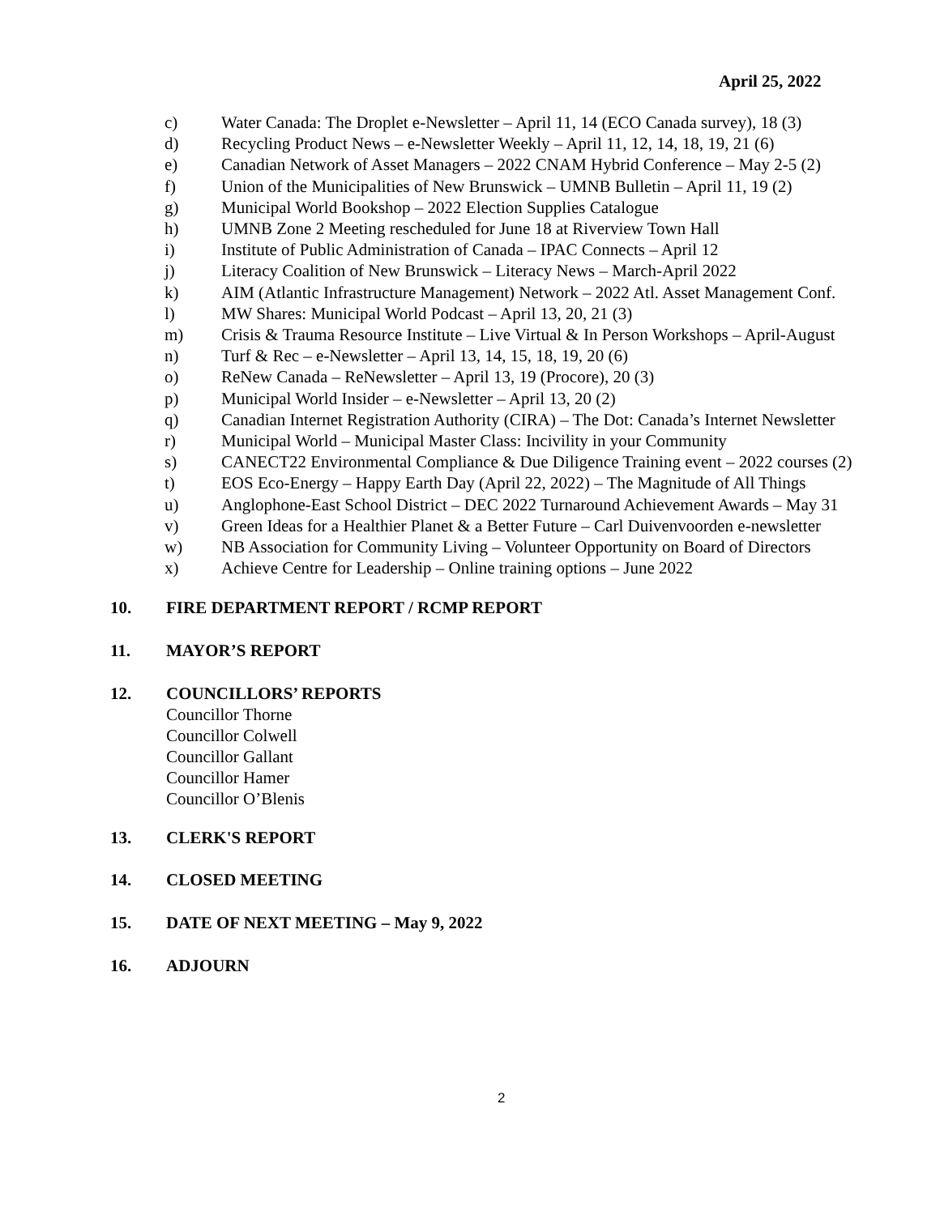April 25, 2022
c) Water Canada: The Droplet e-Newsletter – April 11, 14 (ECO Canada survey), 18 (3)
d) Recycling Product News – e-Newsletter Weekly – April 11, 12, 14, 18, 19, 21 (6)
e) Canadian Network of Asset Managers – 2022 CNAM Hybrid Conference – May 2-5 (2)
f) Union of the Municipalities of New Brunswick – UMNB Bulletin – April 11, 19 (2)
g) Municipal World Bookshop – 2022 Election Supplies Catalogue
h) UMNB Zone 2 Meeting rescheduled for June 18 at Riverview Town Hall
i) Institute of Public Administration of Canada – IPAC Connects – April 12
j) Literacy Coalition of New Brunswick – Literacy News – March-April 2022
k) AIM (Atlantic Infrastructure Management) Network – 2022 Atl. Asset Management Conf.
l) MW Shares: Municipal World Podcast – April 13, 20, 21 (3)
m) Crisis & Trauma Resource Institute – Live Virtual & In Person Workshops – April-August
n) Turf & Rec – e-Newsletter – April 13, 14, 15, 18, 19, 20 (6)
o) ReNew Canada – ReNewsletter – April 13, 19 (Procore), 20 (3)
p) Municipal World Insider – e-Newsletter – April 13, 20 (2)
q) Canadian Internet Registration Authority (CIRA) – The Dot: Canada’s Internet Newsletter
r) Municipal World – Municipal Master Class: Incivility in your Community
s) CANECT22 Environmental Compliance & Due Diligence Training event – 2022 courses (2)
t) EOS Eco-Energy – Happy Earth Day (April 22, 2022) – The Magnitude of All Things
u) Anglophone-East School District – DEC 2022 Turnaround Achievement Awards – May 31
v) Green Ideas for a Healthier Planet & a Better Future – Carl Duivenvoorden e-newsletter
w) NB Association for Community Living – Volunteer Opportunity on Board of Directors
x) Achieve Centre for Leadership – Online training options – June 2022
10. FIRE DEPARTMENT REPORT / RCMP REPORT
11. MAYOR’S REPORT
12. COUNCILLORS’ REPORTS
Councillor Thorne
Councillor Colwell
Councillor Gallant
Councillor Hamer
Councillor O’Blenis
13. CLERK'S REPORT
14. CLOSED MEETING
15. DATE OF NEXT MEETING – May 9, 2022
16. ADJOURN
2